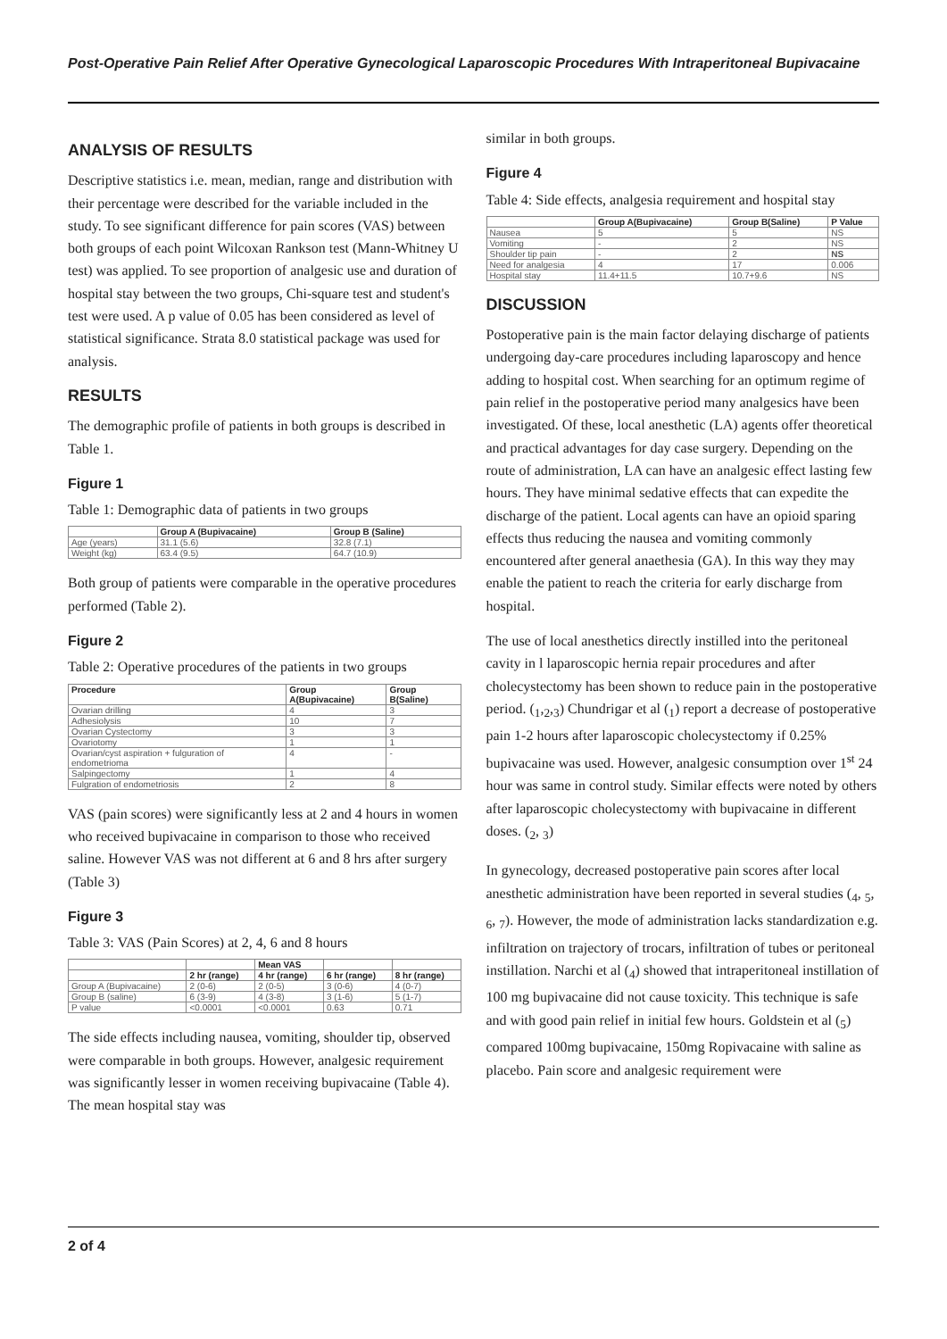Post-Operative Pain Relief After Operative Gynecological Laparoscopic Procedures With Intraperitoneal Bupivacaine
ANALYSIS OF RESULTS
Descriptive statistics i.e. mean, median, range and distribution with their percentage were described for the variable included in the study. To see significant difference for pain scores (VAS) between both groups of each point Wilcoxan Rankson test (Mann-Whitney U test) was applied. To see proportion of analgesic use and duration of hospital stay between the two groups, Chi-square test and student's test were used. A p value of 0.05 has been considered as level of statistical significance. Strata 8.0 statistical package was used for analysis.
RESULTS
The demographic profile of patients in both groups is described in Table 1.
Figure 1
Table 1: Demographic data of patients in two groups
| | Group A (Bupivacaine) | Group B (Saline) |
| --- | --- | --- |
| Age (years) | 31.1 (5.6) | 32.8 (7.1) |
| Weight (kg) | 63.4 (9.5) | 64.7 (10.9) |
Both group of patients were comparable in the operative procedures performed (Table 2).
Figure 2
Table 2: Operative procedures of the patients in two groups
| Procedure | Group A(Bupivacaine) | Group B(Saline) |
| --- | --- | --- |
| Ovarian drilling | 4 | 3 |
| Adhesiolysis | 10 | 7 |
| Ovarian Cystectomy | 3 | 3 |
| Ovariotomy | 1 | 1 |
| Ovarian/cyst aspiration + fulguration of endometrioma | 4 | - |
| Salpingectomy | 1 | 4 |
| Fulgration of endometriosis | 2 | 8 |
VAS (pain scores) were significantly less at 2 and 4 hours in women who received bupivacaine in comparison to those who received saline. However VAS was not different at 6 and 8 hrs after surgery (Table 3)
Figure 3
Table 3: VAS (Pain Scores) at 2, 4, 6 and 8 hours
| | | Mean VAS | | |
| --- | --- | --- | --- | --- |
| | 2 hr (range) | 4 hr (range) | 6 hr (range) | 8 hr (range) |
| Group A (Bupivacaine) | 2 (0-6) | 2 (0-5) | 3 (0-6) | 4 (0-7) |
| Group B (saline) | 6 (3-9) | 4 (3-8) | 3 (1-6) | 5 (1-7) |
| P value | <0.0001 | <0.0001 | 0.63 | 0.71 |
The side effects including nausea, vomiting, shoulder tip, observed were comparable in both groups. However, analgesic requirement was significantly lesser in women receiving bupivacaine (Table 4). The mean hospital stay was
similar in both groups.
Figure 4
Table 4: Side effects, analgesia requirement and hospital stay
| | Group A(Bupivacaine) | Group B(Saline) | P Value |
| --- | --- | --- | --- |
| Nausea | 5 | 5 | NS |
| Vomiting | - | 2 | NS |
| Shoulder tip pain | - | 2 | NS |
| Need for analgesia | 4 | 17 | 0.006 |
| Hospital stay | 11.4+11.5 | 10.7+9.6 | NS |
DISCUSSION
Postoperative pain is the main factor delaying discharge of patients undergoing day-care procedures including laparoscopy and hence adding to hospital cost. When searching for an optimum regime of pain relief in the postoperative period many analgesics have been investigated. Of these, local anesthetic (LA) agents offer theoretical and practical advantages for day case surgery. Depending on the route of administration, LA can have an analgesic effect lasting few hours. They have minimal sedative effects that can expedite the discharge of the patient. Local agents can have an opioid sparing effects thus reducing the nausea and vomiting commonly encountered after general anaethesia (GA). In this way they may enable the patient to reach the criteria for early discharge from hospital.
The use of local anesthetics directly instilled into the peritoneal cavity in l laparoscopic hernia repair procedures and after cholecystectomy has been shown to reduce pain in the postoperative period. (<sub>1</sub>,<sub>2</sub>,<sub>3</sub>) Chundrigar et al (<sub>1</sub>) report a decrease of postoperative pain 1-2 hours after laparoscopic cholecystectomy if 0.25% bupivacaine was used. However, analgesic consumption over 1<sup>st</sup> 24 hour was same in control study. Similar effects were noted by others after laparoscopic cholecystectomy with bupivacaine in different doses. (<sub>2</sub>, <sub>3</sub>)
In gynecology, decreased postoperative pain scores after local anesthetic administration have been reported in several studies (<sub>4</sub>, <sub>5</sub>, <sub>6</sub>, <sub>7</sub>). However, the mode of administration lacks standardization e.g. infiltration on trajectory of trocars, infiltration of tubes or peritoneal instillation. Narchi et al (<sub>4</sub>) showed that intraperitoneal instillation of 100 mg bupivacaine did not cause toxicity. This technique is safe and with good pain relief in initial few hours. Goldstein et al (<sub>5</sub>) compared 100mg bupivacaine, 150mg Ropivacaine with saline as placebo. Pain score and analgesic requirement were
2 of 4